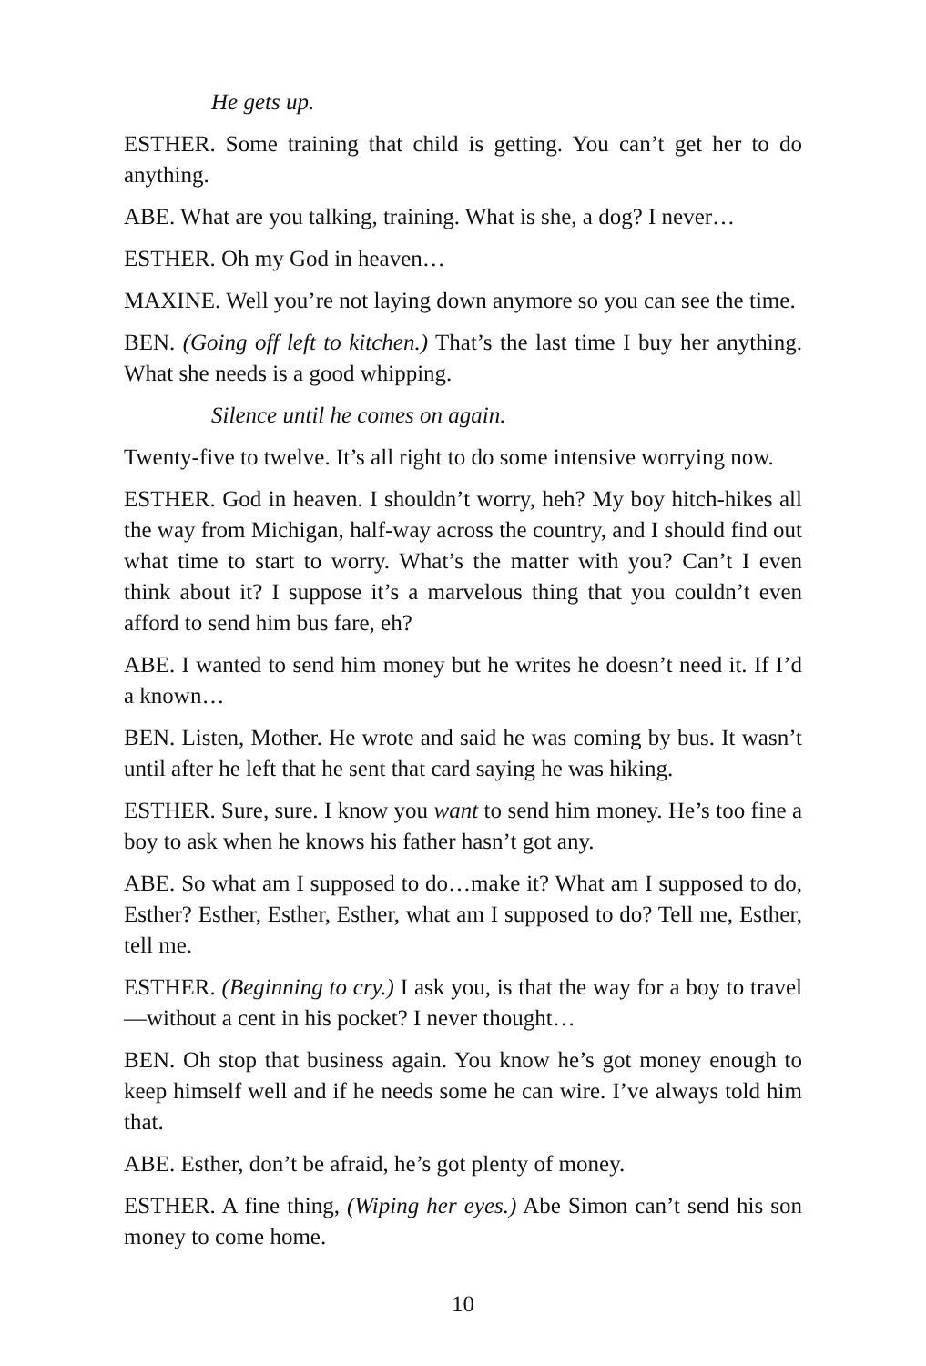He gets up.
ESTHER. Some training that child is getting. You can’t get her to do anything.
ABE. What are you talking, training. What is she, a dog? I never…
ESTHER. Oh my God in heaven…
MAXINE. Well you’re not laying down anymore so you can see the time.
BEN. (Going off left to kitchen.) That’s the last time I buy her anything. What she needs is a good whipping.
Silence until he comes on again.
Twenty-five to twelve. It’s all right to do some intensive worrying now.
ESTHER. God in heaven. I shouldn’t worry, heh? My boy hitch-hikes all the way from Michigan, half-way across the country, and I should find out what time to start to worry. What’s the matter with you? Can’t I even think about it? I suppose it’s a marvelous thing that you couldn’t even afford to send him bus fare, eh?
ABE. I wanted to send him money but he writes he doesn’t need it. If I’d a known…
BEN. Listen, Mother. He wrote and said he was coming by bus. It wasn’t until after he left that he sent that card saying he was hiking.
ESTHER. Sure, sure. I know you want to send him money. He’s too fine a boy to ask when he knows his father hasn’t got any.
ABE. So what am I supposed to do…make it? What am I supposed to do, Esther? Esther, Esther, Esther, what am I supposed to do? Tell me, Esther, tell me.
ESTHER. (Beginning to cry.) I ask you, is that the way for a boy to travel—without a cent in his pocket? I never thought…
BEN. Oh stop that business again. You know he’s got money enough to keep himself well and if he needs some he can wire. I’ve always told him that.
ABE. Esther, don’t be afraid, he’s got plenty of money.
ESTHER. A fine thing, (Wiping her eyes.) Abe Simon can’t send his son money to come home.
10